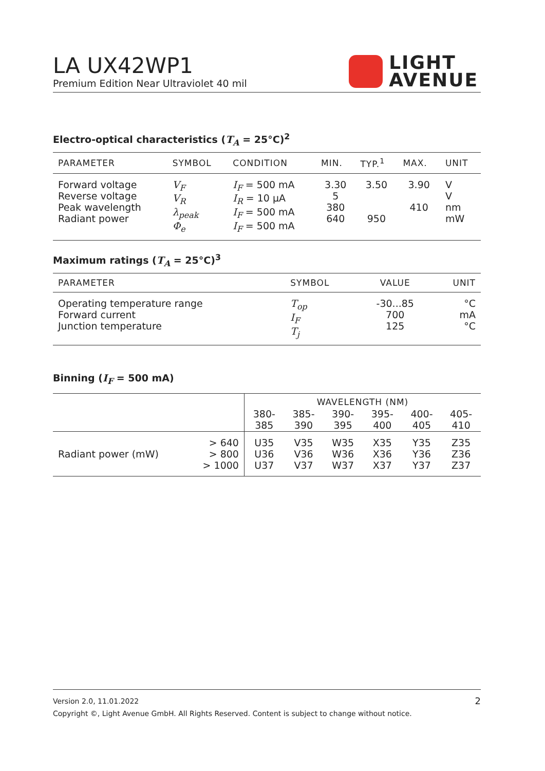LA UX42WP1
Premium Edition Near Ultraviolet 40 mil
LIGHT
AVENUE
Electro-optical characteristics (T<sub>A</sub> = 25°C)<sup>2</sup>
| PARAMETER | SYMBOL | CONDITION | MIN. | TYP.<sup>1</sup> | MAX. | UNIT |
| --- | --- | --- | --- | --- | --- | --- |
| Forward voltage Reverse voltage Peak wavelength Radiant power | V<sub>F</sub> V<sub>R</sub> λ<sub>peak</sub> Φ<sub>e</sub> | I<sub>F</sub> = 500 mA I<sub>R</sub> = 10 µA I<sub>F</sub> = 500 mA I<sub>F</sub> = 500 mA | 3.30 5 380 640 | 3.50 950 | 3.90 410 | V V nm mW |
Maximum ratings (T<sub>A</sub> = 25°C)<sup>3</sup>
| PARAMETER | SYMBOL | VALUE | UNIT |
| --- | --- | --- | --- |
| Operating temperature range Forward current Junction temperature | T<sub>op</sub> I<sub>F</sub> T<sub>j</sub> | -30...85 700 125 | °C mA °C |
Binning (I<sub>F</sub> = 500 mA)
| | | WAVELENGTH (NM) | | | | | |
| | | 380- 385 | 385- 390 | 390- 395 | 395- 400 | 400- 405 | 405- 410 |
| Radiant power (mW) | > 640 > 800 > 1000 | U35 U36 U37 | V35 V36 V37 | W35 W36 W37 | X35 X36 X37 | Y35 Y36 Y37 | Z35 Z36 Z37 |
Version 2.0, 11.01.2022 2
Copyright ©, Light Avenue GmbH. All Rights Reserved. Content is subject to change without notice.